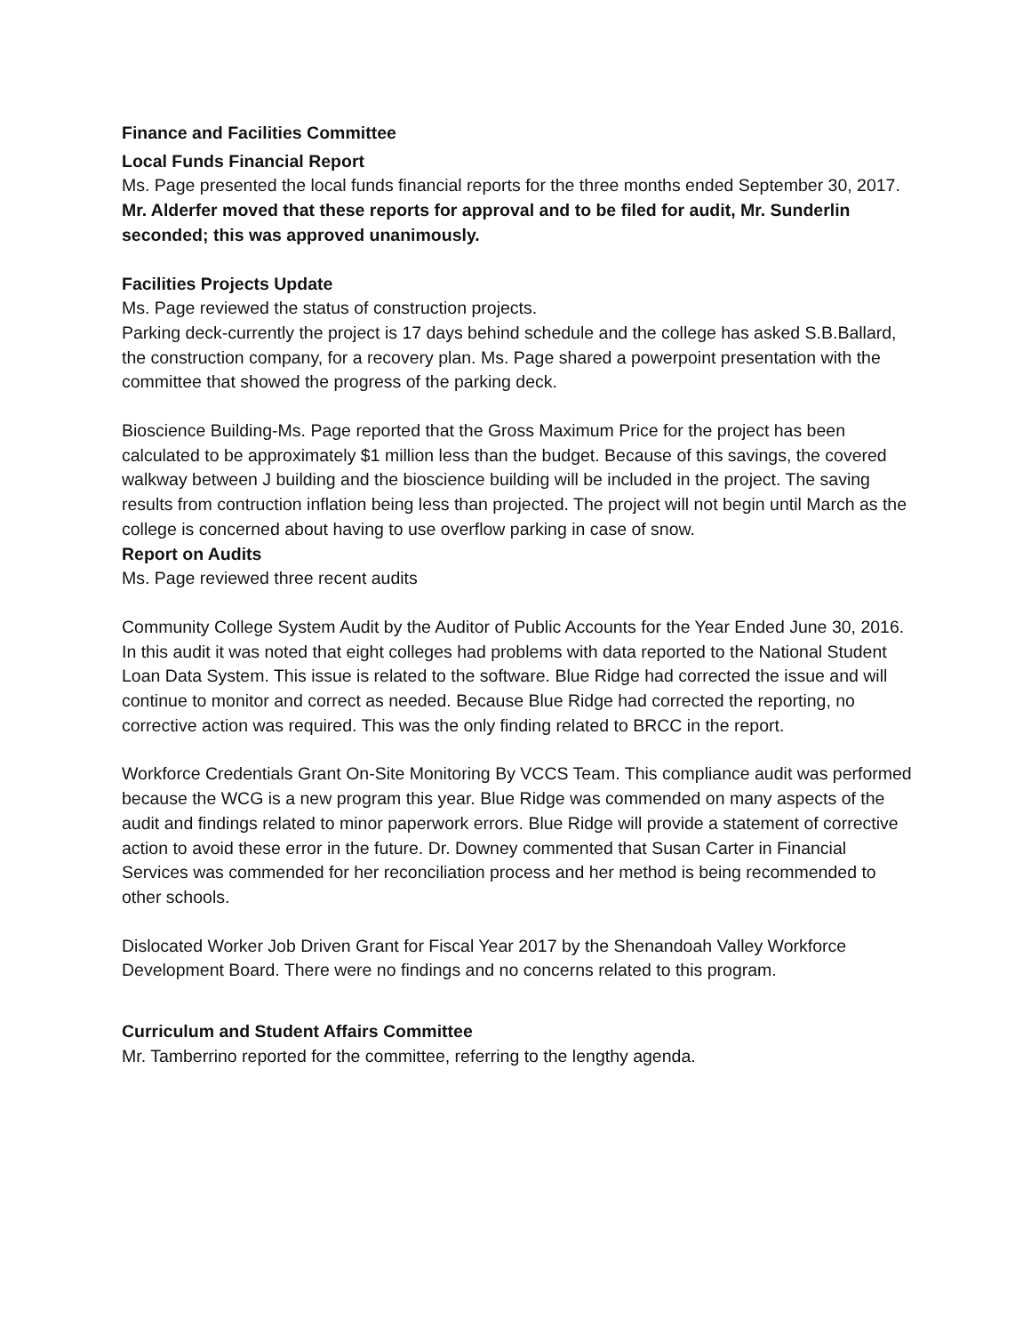Finance and Facilities Committee
Local Funds Financial Report
Ms. Page presented the local funds financial reports for the three months ended September 30, 2017. Mr. Alderfer moved that these reports for approval and to be filed for audit, Mr. Sunderlin seconded; this was approved unanimously.
Facilities Projects Update
Ms. Page reviewed the status of construction projects.
Parking deck-currently the project is 17 days behind schedule and the college has asked S.B.Ballard, the construction company, for a recovery plan. Ms. Page shared a powerpoint presentation with the committee that showed the progress of the parking deck.
Bioscience Building-Ms. Page reported that the Gross Maximum Price for the project has been calculated to be approximately $1 million less than the budget. Because of this savings, the covered walkway between J building and the bioscience building will be included in the project. The saving results from contruction inflation being less than projected. The project will not begin until March as the college is concerned about having to use overflow parking in case of snow.
Report on Audits
Ms. Page reviewed three recent audits
Community College System Audit by the Auditor of Public Accounts for the Year Ended June 30, 2016. In this audit it was noted that eight colleges had problems with data reported to the National Student Loan Data System. This issue is related to the software. Blue Ridge had corrected the issue and will continue to monitor and correct as needed. Because Blue Ridge had corrected the reporting, no corrective action was required. This was the only finding related to BRCC in the report.
Workforce Credentials Grant On-Site Monitoring By VCCS Team. This compliance audit was performed because the WCG is a new program this year. Blue Ridge was commended on many aspects of the audit and findings related to minor paperwork errors. Blue Ridge will provide a statement of corrective action to avoid these error in the future. Dr. Downey commented that Susan Carter in Financial Services was commended for her reconciliation process and her method is being recommended to other schools.
Dislocated Worker Job Driven Grant for Fiscal Year 2017 by the Shenandoah Valley Workforce Development Board. There were no findings and no concerns related to this program.
Curriculum and Student Affairs Committee
Mr. Tamberrino reported for the committee, referring to the lengthy agenda.